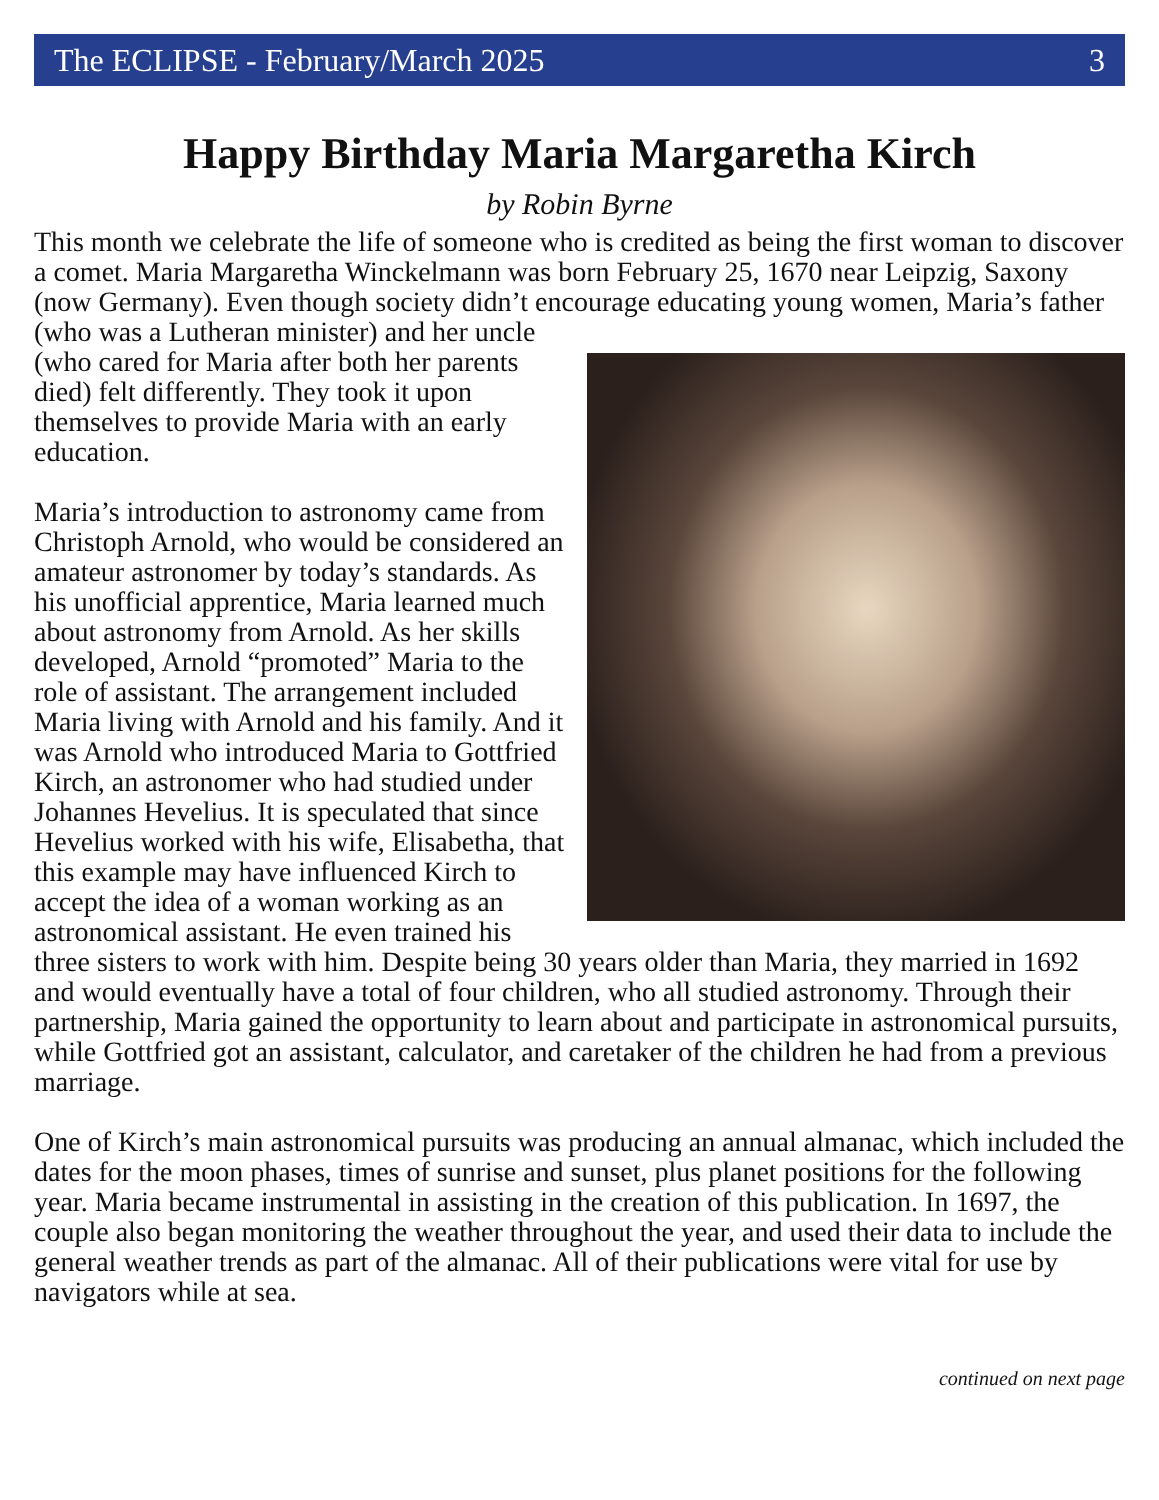The ECLIPSE - February/March 2025 3
Happy Birthday Maria Margaretha Kirch
by Robin Byrne
This month we celebrate the life of someone who is credited as being the first woman to discover a comet. Maria Margaretha Winckelmann was born February 25, 1670 near Leipzig, Saxony (now Germany). Even though society didn’t encourage educating young women, Maria’s father (who was a Lutheran minister) and her uncle (who cared for Maria after both her parents died) felt differently. They took it upon themselves to provide Maria with an early education.
Maria’s introduction to astronomy came from Christoph Arnold, who would be considered an amateur astronomer by today’s standards. As his unofficial apprentice, Maria learned much about astronomy from Arnold. As her skills developed, Arnold “promoted” Maria to the role of assistant. The arrangement included Maria living with Arnold and his family. And it was Arnold who introduced Maria to Gottfried Kirch, an astronomer who had studied under Johannes Hevelius. It is speculated that since Hevelius worked with his wife, Elisabetha, that this example may have influenced Kirch to accept the idea of a woman working as an astronomical assistant. He even trained his three sisters to work with him. Despite being 30 years older than Maria, they married in 1692 and would eventually have a total of four children, who all studied astronomy. Through their partnership, Maria gained the opportunity to learn about and participate in astronomical pursuits, while Gottfried got an assistant, calculator, and caretaker of the children he had from a previous marriage.
One of Kirch’s main astronomical pursuits was producing an annual almanac, which included the dates for the moon phases, times of sunrise and sunset, plus planet positions for the following year. Maria became instrumental in assisting in the creation of this publication. In 1697, the couple also began monitoring the weather throughout the year, and used their data to include the general weather trends as part of the almanac. All of their publications were vital for use by navigators while at sea.
continued on next page